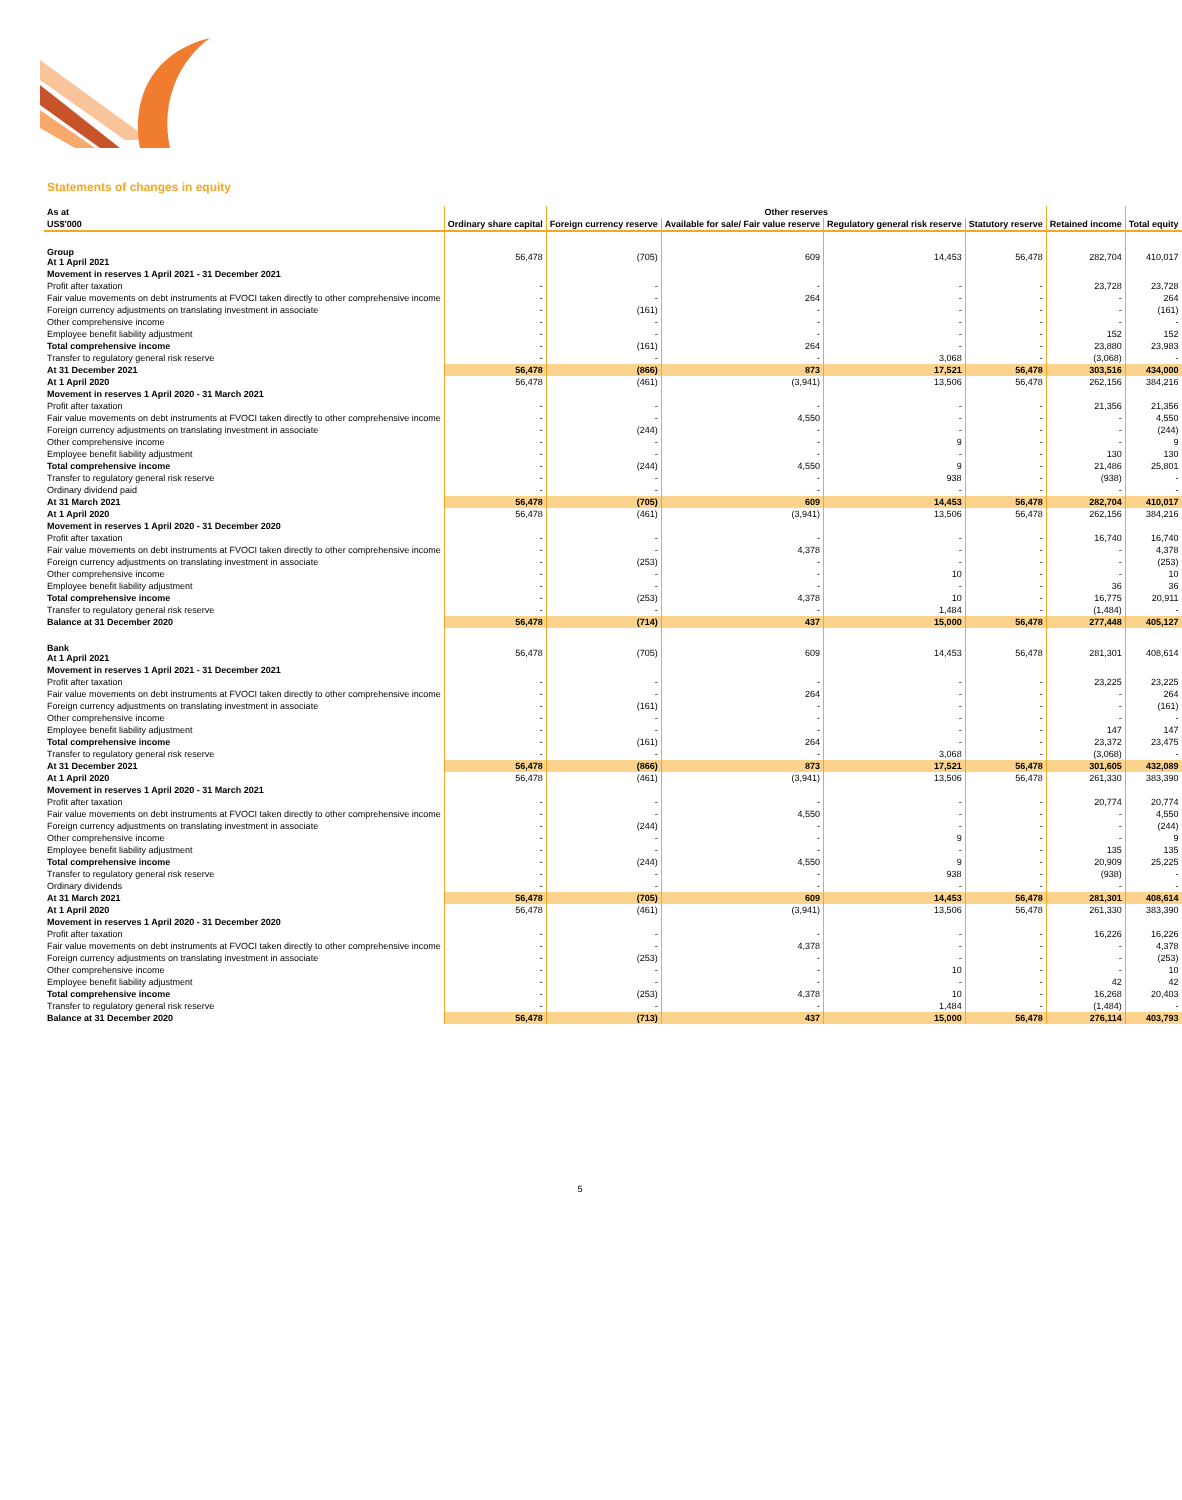Statements of changes in equity
| As at | | Other reserves | | | | | |
| US$'000 | Ordinary share capital | Foreign currency reserve | Available for sale/ Fair value reserve | Regulatory general risk reserve | Statutory reserve | Retained income | Total equity |
| Group At 1 April 2021 | 56,478 | (705) | 609 | 14,453 | 56,478 | 282,704 | 410,017 |
| Movement in reserves 1 April 2021 - 31 December 2021 | | | | | | | |
| Profit after taxation | - | - | - | - | - | 23,728 | 23,728 |
| Fair value movements on debt instruments at FVOCI taken directly to other comprehensive income | - | - | 264 | - | - | - | 264 |
| Foreign currency adjustments on translating investment in associate | - | (161) | - | - | - | - | (161) |
| Other comprehensive income | - | - | - | - | - | - | - |
| Employee benefit liability adjustment | - | - | - | - | - | 152 | 152 |
| Total comprehensive income | - | (161) | 264 | - | - | 23,880 | 23,983 |
| Transfer to regulatory general risk reserve | - | - | - | 3,068 | - | (3,068) | - |
| At 31 December 2021 | 56,478 | (866) | 873 | 17,521 | 56,478 | 303,516 | 434,000 |
| At 1 April 2020 | 56,478 | (461) | (3,941) | 13,506 | 56,478 | 262,156 | 384,216 |
| Movement in reserves 1 April 2020 - 31 March 2021 | | | | | | | |
| Profit after taxation | - | - | - | - | - | 21,356 | 21,356 |
| Fair value movements on debt instruments at FVOCI taken directly to other comprehensive income | - | - | 4,550 | - | - | - | 4,550 |
| Foreign currency adjustments on translating investment in associate | - | (244) | - | - | - | - | (244) |
| Other comprehensive income | - | - | - | 9 | - | - | 9 |
| Employee benefit liability adjustment | - | - | - | - | - | 130 | 130 |
| Total comprehensive income | - | (244) | 4,550 | 9 | - | 21,486 | 25,801 |
| Transfer to regulatory general risk reserve | - | - | - | 938 | - | (938) | - |
| Ordinary dividend paid | - | - | - | - | - | - | - |
| At 31 March 2021 | 56,478 | (705) | 609 | 14,453 | 56,478 | 282,704 | 410,017 |
| At 1 April 2020 | 56,478 | (461) | (3,941) | 13,506 | 56,478 | 262,156 | 384,216 |
| Movement in reserves 1 April 2020 - 31 December 2020 | | | | | | | |
| Profit after taxation | - | - | - | - | - | 16,740 | 16,740 |
| Fair value movements on debt instruments at FVOCI taken directly to other comprehensive income | - | - | 4,378 | - | - | - | 4,378 |
| Foreign currency adjustments on translating investment in associate | - | (253) | - | - | - | - | (253) |
| Other comprehensive income | - | - | - | 10 | - | - | 10 |
| Employee benefit liability adjustment | - | - | - | - | - | 36 | 36 |
| Total comprehensive income | - | (253) | 4,378 | 10 | - | 16,775 | 20,911 |
| Transfer to regulatory general risk reserve | - | - | - | 1,484 | - | (1,484) | - |
| Balance at 31 December 2020 | 56,478 | (714) | 437 | 15,000 | 56,478 | 277,448 | 405,127 |
| Bank At 1 April 2021 | 56,478 | (705) | 609 | 14,453 | 56,478 | 281,301 | 408,614 |
| Movement in reserves 1 April 2021 - 31 December 2021 | | | | | | | |
| Profit after taxation | - | - | - | - | - | 23,225 | 23,225 |
| Fair value movements on debt instruments at FVOCI taken directly to other comprehensive income | - | - | 264 | - | - | - | 264 |
| Foreign currency adjustments on translating investment in associate | - | (161) | - | - | - | - | (161) |
| Other comprehensive income | - | - | - | - | - | - | - |
| Employee benefit liability adjustment | - | - | - | - | - | 147 | 147 |
| Total comprehensive income | - | (161) | 264 | - | - | 23,372 | 23,475 |
| Transfer to regulatory general risk reserve | - | - | - | 3,068 | - | (3,068) | - |
| At 31 December 2021 | 56,478 | (866) | 873 | 17,521 | 56,478 | 301,605 | 432,089 |
| At 1 April 2020 | 56,478 | (461) | (3,941) | 13,506 | 56,478 | 261,330 | 383,390 |
| Movement in reserves 1 April 2020 - 31 March 2021 | | | | | | | |
| Profit after taxation | - | - | - | - | - | 20,774 | 20,774 |
| Fair value movements on debt instruments at FVOCI taken directly to other comprehensive income | - | - | 4,550 | - | - | - | 4,550 |
| Foreign currency adjustments on translating investment in associate | - | (244) | - | - | - | - | (244) |
| Other comprehensive income | - | - | - | 9 | - | - | 9 |
| Employee benefit liability adjustment | - | - | - | - | - | 135 | 135 |
| Total comprehensive income | - | (244) | 4,550 | 9 | - | 20,909 | 25,225 |
| Transfer to regulatory general risk reserve | - | - | - | 938 | - | (938) | - |
| Ordinary dividends | - | - | - | - | - | - | - |
| At 31 March 2021 | 56,478 | (705) | 609 | 14,453 | 56,478 | 281,301 | 408,614 |
| At 1 April 2020 | 56,478 | (461) | (3,941) | 13,506 | 56,478 | 261,330 | 383,390 |
| Movement in reserves 1 April 2020 - 31 December 2020 | | | | | | | |
| Profit after taxation | - | - | - | - | - | 16,226 | 16,226 |
| Fair value movements on debt instruments at FVOCI taken directly to other comprehensive income | - | - | 4,378 | - | - | - | 4,378 |
| Foreign currency adjustments on translating investment in associate | - | (253) | - | - | - | - | (253) |
| Other comprehensive income | - | - | - | 10 | - | - | 10 |
| Employee benefit liability adjustment | - | - | - | - | - | 42 | 42 |
| Total comprehensive income | - | (253) | 4,378 | 10 | - | 16,268 | 20,403 |
| Transfer to regulatory general risk reserve | - | - | - | 1,484 | - | (1,484) | - |
| Balance at 31 December 2020 | 56,478 | (713) | 437 | 15,000 | 56,478 | 276,114 | 403,793 |
5